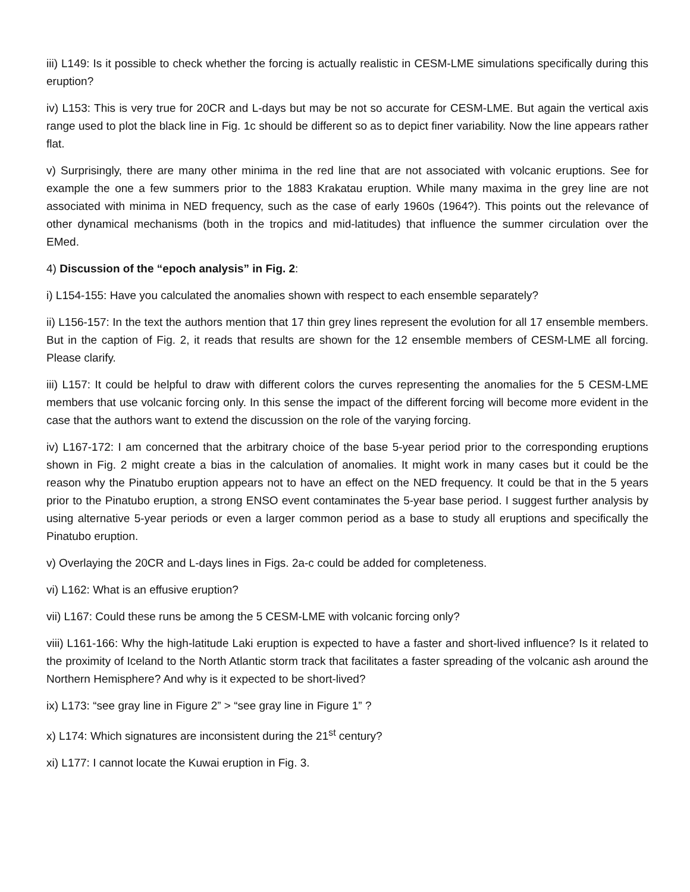iii) L149: Is it possible to check whether the forcing is actually realistic in CESM-LME simulations specifically during this eruption?
iv) L153: This is very true for 20CR and L-days but may be not so accurate for CESM-LME. But again the vertical axis range used to plot the black line in Fig. 1c should be different so as to depict finer variability. Now the line appears rather flat.
v) Surprisingly, there are many other minima in the red line that are not associated with volcanic eruptions. See for example the one a few summers prior to the 1883 Krakatau eruption. While many maxima in the grey line are not associated with minima in NED frequency, such as the case of early 1960s (1964?). This points out the relevance of other dynamical mechanisms (both in the tropics and mid-latitudes) that influence the summer circulation over the EMed.
4) Discussion of the “epoch analysis” in Fig. 2:
i) L154-155: Have you calculated the anomalies shown with respect to each ensemble separately?
ii) L156-157: In the text the authors mention that 17 thin grey lines represent the evolution for all 17 ensemble members. But in the caption of Fig. 2, it reads that results are shown for the 12 ensemble members of CESM-LME all forcing. Please clarify.
iii) L157: It could be helpful to draw with different colors the curves representing the anomalies for the 5 CESM-LME members that use volcanic forcing only. In this sense the impact of the different forcing will become more evident in the case that the authors want to extend the discussion on the role of the varying forcing.
iv) L167-172: I am concerned that the arbitrary choice of the base 5-year period prior to the corresponding eruptions shown in Fig. 2 might create a bias in the calculation of anomalies. It might work in many cases but it could be the reason why the Pinatubo eruption appears not to have an effect on the NED frequency. It could be that in the 5 years prior to the Pinatubo eruption, a strong ENSO event contaminates the 5-year base period. I suggest further analysis by using alternative 5-year periods or even a larger common period as a base to study all eruptions and specifically the Pinatubo eruption.
v) Overlaying the 20CR and L-days lines in Figs. 2a-c could be added for completeness.
vi) L162: What is an effusive eruption?
vii) L167: Could these runs be among the 5 CESM-LME with volcanic forcing only?
viii) L161-166: Why the high-latitude Laki eruption is expected to have a faster and short-lived influence? Is it related to the proximity of Iceland to the North Atlantic storm track that facilitates a faster spreading of the volcanic ash around the Northern Hemisphere? And why is it expected to be short-lived?
ix) L173: “see gray line in Figure 2” > “see gray line in Figure 1” ?
x) L174: Which signatures are inconsistent during the 21<sup>st</sup> century?
xi) L177: I cannot locate the Kuwai eruption in Fig. 3.